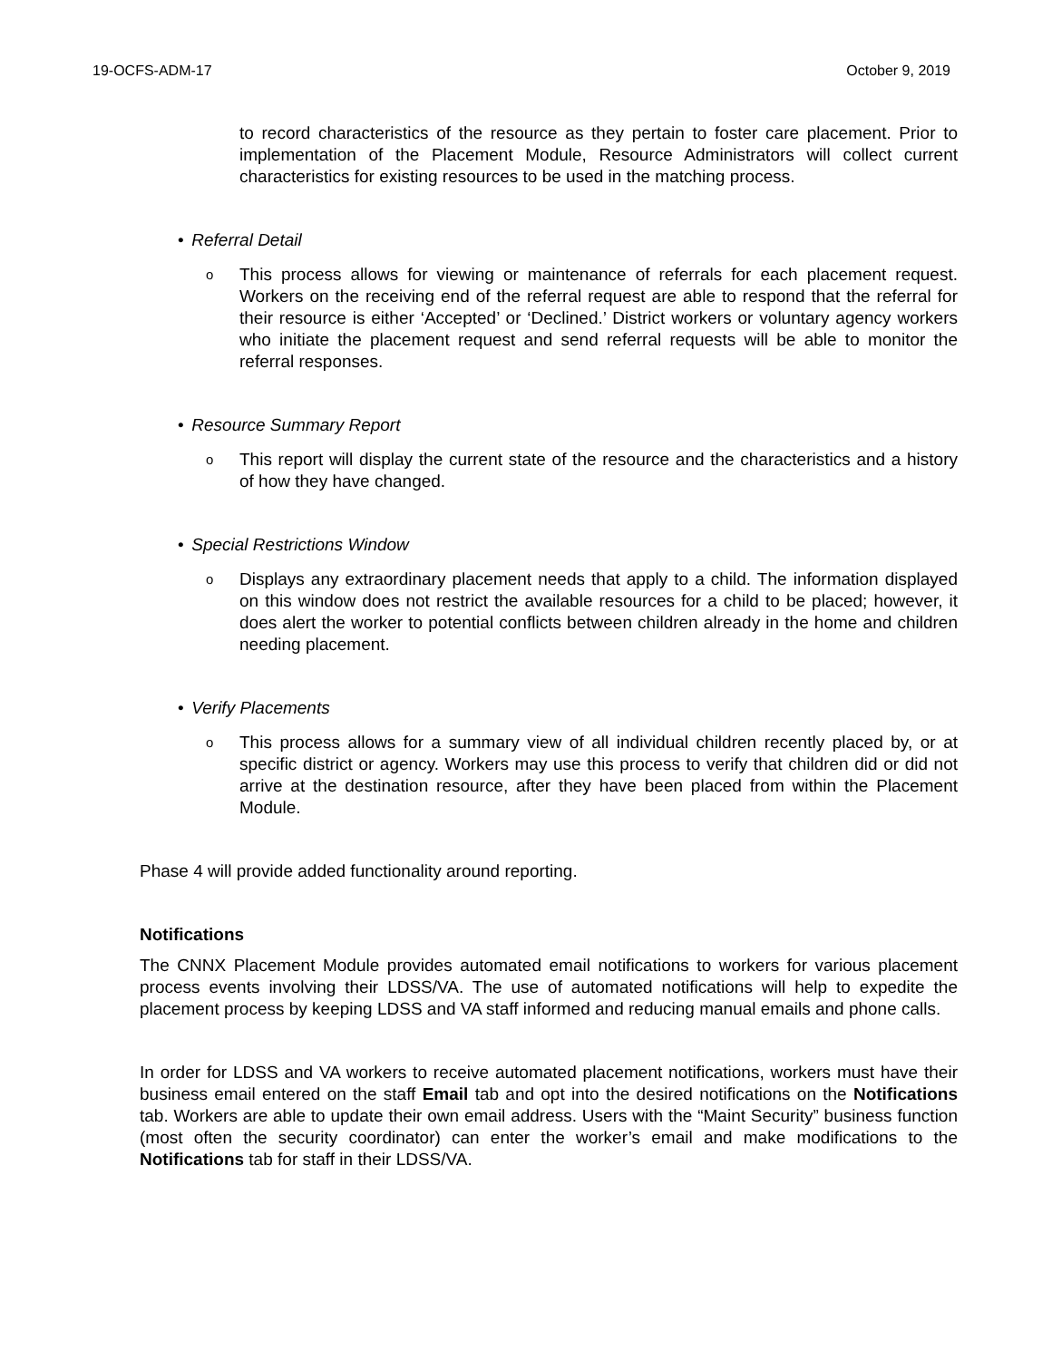19-OCFS-ADM-17 October 9, 2019
to record characteristics of the resource as they pertain to foster care placement. Prior to implementation of the Placement Module, Resource Administrators will collect current characteristics for existing resources to be used in the matching process.
• Referral Detail
o
This process allows for viewing or maintenance of referrals for each placement request. Workers on the receiving end of the referral request are able to respond that the referral for their resource is either ‘Accepted’ or ‘Declined.’ District workers or voluntary agency workers who initiate the placement request and send referral requests will be able to monitor the referral responses.
• Resource Summary Report
o
This report will display the current state of the resource and the characteristics and a history of how they have changed.
• Special Restrictions Window
o
Displays any extraordinary placement needs that apply to a child. The information displayed on this window does not restrict the available resources for a child to be placed; however, it does alert the worker to potential conflicts between children already in the home and children needing placement.
• Verify Placements
o
This process allows for a summary view of all individual children recently placed by, or at specific district or agency. Workers may use this process to verify that children did or did not arrive at the destination resource, after they have been placed from within the Placement Module.
Phase 4 will provide added functionality around reporting.
Notifications
The CNNX Placement Module provides automated email notifications to workers for various placement process events involving their LDSS/VA. The use of automated notifications will help to expedite the placement process by keeping LDSS and VA staff informed and reducing manual emails and phone calls.
In order for LDSS and VA workers to receive automated placement notifications, workers must have their business email entered on the staff Email tab and opt into the desired notifications on the Notifications tab. Workers are able to update their own email address. Users with the “Maint Security” business function (most often the security coordinator) can enter the worker’s email and make modifications to the Notifications tab for staff in their LDSS/VA.